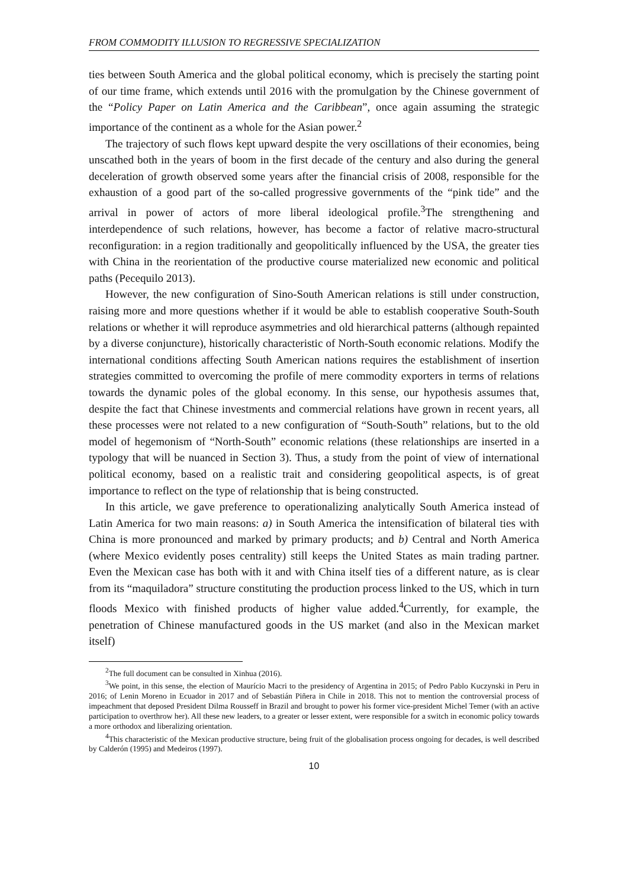FROM COMMODITY ILLUSION TO REGRESSIVE SPECIALIZATION
ties between South America and the global political economy, which is precisely the starting point of our time frame, which extends until 2016 with the promulgation by the Chinese government of the “Policy Paper on Latin America and the Caribbean”, once again assuming the strategic importance of the continent as a whole for the Asian power.<sup>2</sup>
The trajectory of such flows kept upward despite the very oscillations of their economies, being unscathed both in the years of boom in the first decade of the century and also during the general deceleration of growth observed some years after the financial crisis of 2008, responsible for the exhaustion of a good part of the so-called progressive governments of the “pink tide” and the arrival in power of actors of more liberal ideological profile.<sup>3</sup>The strengthening and interdependence of such relations, however, has become a factor of relative macro-structural reconfiguration: in a region traditionally and geopolitically influenced by the USA, the greater ties with China in the reorientation of the productive course materialized new economic and political paths (Pecequilo 2013).
However, the new configuration of Sino-South American relations is still under construction, raising more and more questions whether if it would be able to establish cooperative South-South relations or whether it will reproduce asymmetries and old hierarchical patterns (although repainted by a diverse conjuncture), historically characteristic of North-South economic relations. Modify the international conditions affecting South American nations requires the establishment of insertion strategies committed to overcoming the profile of mere commodity exporters in terms of relations towards the dynamic poles of the global economy. In this sense, our hypothesis assumes that, despite the fact that Chinese investments and commercial relations have grown in recent years, all these processes were not related to a new configuration of “South-South” relations, but to the old model of hegemonism of “North-South” economic relations (these relationships are inserted in a typology that will be nuanced in Section 3). Thus, a study from the point of view of international political economy, based on a realistic trait and considering geopolitical aspects, is of great importance to reflect on the type of relationship that is being constructed.
In this article, we gave preference to operationalizing analytically South America instead of Latin America for two main reasons: a) in South America the intensification of bilateral ties with China is more pronounced and marked by primary products; and b) Central and North America (where Mexico evidently poses centrality) still keeps the United States as main trading partner. Even the Mexican case has both with it and with China itself ties of a different nature, as is clear from its “maquiladora” structure constituting the production process linked to the US, which in turn floods Mexico with finished products of higher value added.<sup>4</sup>Currently, for example, the penetration of Chinese manufactured goods in the US market (and also in the Mexican market itself)
<sup>2</sup> The full document can be consulted in Xinhua (2016).
<sup>3</sup> We point, in this sense, the election of Maurício Macri to the presidency of Argentina in 2015; of Pedro Pablo Kuczynski in Peru in 2016; of Lenin Moreno in Ecuador in 2017 and of Sebastián Piñera in Chile in 2018. This not to mention the controversial process of impeachment that deposed President Dilma Rousseff in Brazil and brought to power his former vice-president Michel Temer (with an active participation to overthrow her). All these new leaders, to a greater or lesser extent, were responsible for a switch in economic policy towards a more orthodox and liberalizing orientation.
<sup>4</sup> This characteristic of the Mexican productive structure, being fruit of the globalisation process ongoing for decades, is well described by Calderón (1995) and Medeiros (1997).
10